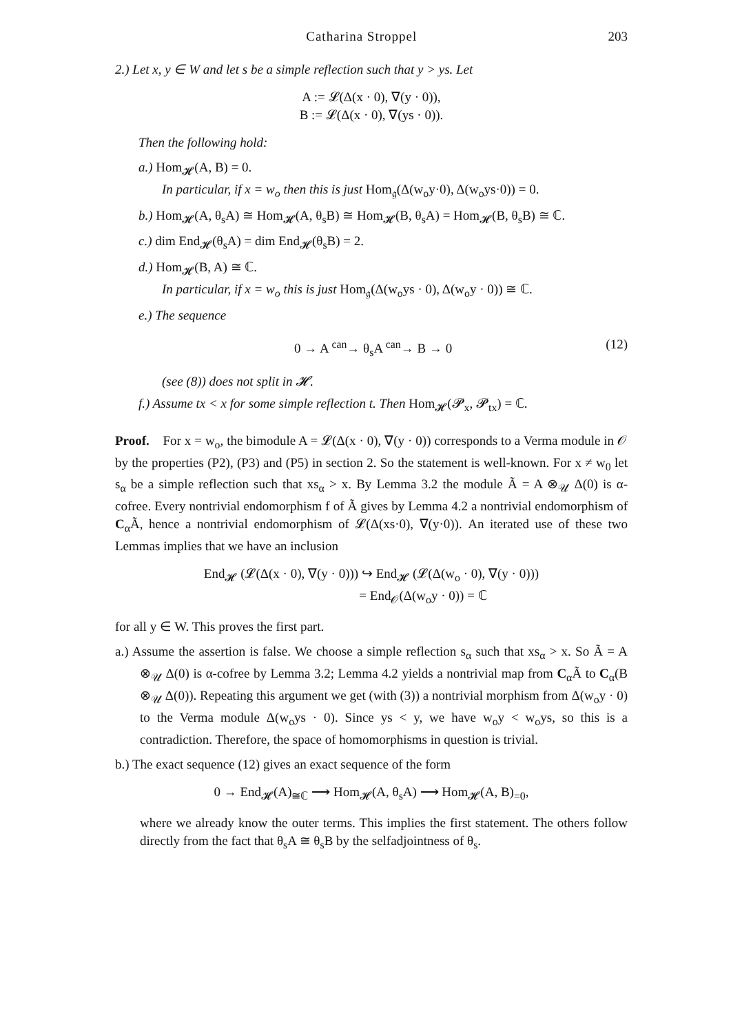Catharina Stroppel 203
2.) Let x, y ∈ W and let s be a simple reflection such that y > ys. Let
A := 𝓛(Δ(x · 0), ∇(y · 0)),
B := 𝓛(Δ(x · 0), ∇(ys · 0)).
Then the following hold:
a.) Hom<sub>𝓗</sub>(A, B) = 0.
In particular, if x = w<sub>o</sub> then this is just Hom<sub>𝔤</sub>(Δ(w<sub>o</sub>y·0), Δ(w<sub>o</sub>ys·0)) = 0.
b.) Hom<sub>𝓗</sub>(A, θ<sub>s</sub>A) ≅ Hom<sub>𝓗</sub>(A, θ<sub>s</sub>B) ≅ Hom<sub>𝓗</sub>(B, θ<sub>s</sub>A) = Hom<sub>𝓗</sub>(B, θ<sub>s</sub>B) ≅ ℂ.
c.) dim End<sub>𝓗</sub>(θ<sub>s</sub>A) = dim End<sub>𝓗</sub>(θ<sub>s</sub>B) = 2.
d.) Hom<sub>𝓗</sub>(B, A) ≅ ℂ.
In particular, if x = w<sub>o</sub> this is just Hom<sub>𝔤</sub>(Δ(w<sub>o</sub>ys · 0), Δ(w<sub>o</sub>y · 0)) ≅ ℂ.
e.) The sequence
0 → A <sup>can</sup>→ θ<sub>s</sub>A <sup>can</sup>→ B → 0 (12)
(see (8)) does not split in 𝓗.
f.) Assume tx < x for some simple reflection t. Then Hom<sub>𝓗</sub>(𝓟<sub>x</sub>, 𝓟<sub>tx</sub>) = ℂ.
Proof. For x = w<sub>o</sub>, the bimodule A = 𝓛(Δ(x · 0), ∇(y · 0)) corresponds to a Verma module in 𝒪 by the properties (P2), (P3) and (P5) in section 2. So the statement is well-known. For x ≠ w<sub>0</sub> let s<sub>α</sub> be a simple reflection such that xs<sub>α</sub> > x. By Lemma 3.2 the module Ã = A ⊗<sub>𝒰</sub> Δ(0) is α-cofree. Every nontrivial endomorphism f of Ã gives by Lemma 4.2 a nontrivial endomorphism of C<sub>α</sub>Ã, hence a nontrivial endomorphism of 𝓛(Δ(xs·0), ∇(y·0)). An iterated use of these two Lemmas implies that we have an inclusion
End<sub>𝓗</sub> (𝓛(Δ(x · 0), ∇(y · 0))) ↪ End<sub>𝓗</sub> (𝓛(Δ(w<sub>o</sub> · 0), ∇(y · 0)))
= End<sub>𝒪</sub>(Δ(w<sub>o</sub>y · 0)) = ℂ
for all y ∈ W. This proves the first part.
a.) Assume the assertion is false. We choose a simple reflection s<sub>α</sub> such that xs<sub>α</sub> > x. So Ã = A ⊗<sub>𝒰</sub> Δ(0) is α-cofree by Lemma 3.2; Lemma 4.2 yields a nontrivial map from C<sub>α</sub>Ã to C<sub>α</sub>(B ⊗<sub>𝒰</sub> Δ(0)). Repeating this argument we get (with (3)) a nontrivial morphism from Δ(w<sub>o</sub>y · 0) to the Verma module Δ(w<sub>o</sub>ys · 0). Since ys < y, we have w<sub>o</sub>y < w<sub>o</sub>ys, so this is a contradiction. Therefore, the space of homomorphisms in question is trivial.
b.) The exact sequence (12) gives an exact sequence of the form
0 → End<sub>𝓗</sub>(A)<sub>≅ℂ</sub> ⟶ Hom<sub>𝓗</sub>(A, θ<sub>s</sub>A) ⟶ Hom<sub>𝓗</sub>(A, B)<sub>=0</sub>,
where we already know the outer terms. This implies the first statement. The others follow directly from the fact that θ<sub>s</sub>A ≅ θ<sub>s</sub>B by the selfadjointness of θ<sub>s</sub>.